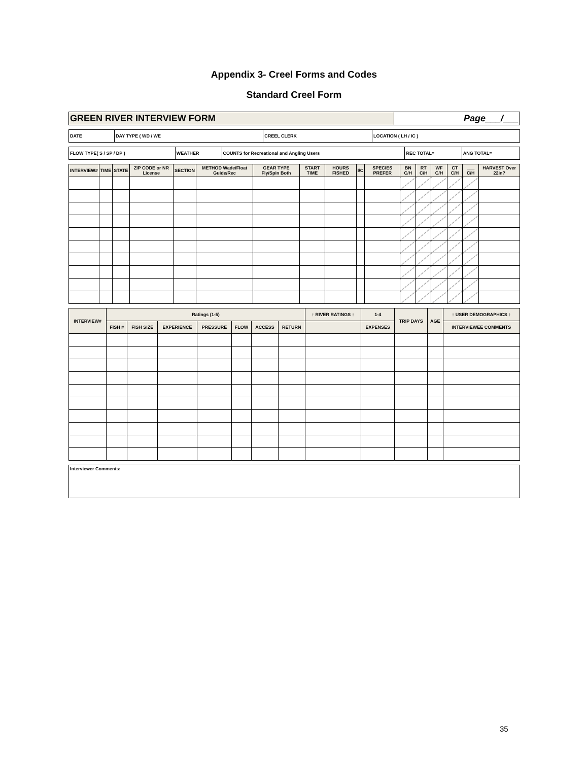Appendix 3- Creel Forms and Codes
Standard Creel Form
| GREEN RIVER INTERVIEW FORM | Page___/___ |
| DATE | DAY TYPE ( WD / WE | CREEL CLERK | LOCATION ( LH / IC ) |
| FLOW TYPE( S / SP / DP ) | WEATHER | COUNTS for Recreational and Angling Users | REC TOTAL= | ANG TOTAL= |
| INTERVIEW# | TIME | STATE | ZIP CODE or NR License | SECTION | METHOD Wade/Float Guide/Rec | GEAR TYPE Fly/Spin Both | START TIME | HOURS FISHED | I/C | SPECIES PREFER | BN C/H | RT C/H | WF C/H | CT C/H | ___ C/H | HARVEST Over 22in? |
| --- | --- | --- | --- | --- | --- | --- | --- | --- | --- | --- | --- | --- | --- | --- | --- | --- |
| INTERVIEW# | Ratings (1-5) | | | | | | | ↑ RIVER RATINGS ↑ | 1-4 | TRIP DAYS | AGE | ↑ USER DEMOGRAPHICS ↑ |
| --- | --- | --- | --- | --- | --- | --- | --- | --- | --- | --- | --- | --- |
| | FISH # | FISH SIZE | EXPERIENCE | PRESSURE | FLOW | ACCESS | RETURN | | EXPENSES | | | INTERVIEWEE COMMENTS |
| Interviewer Comments: |
35